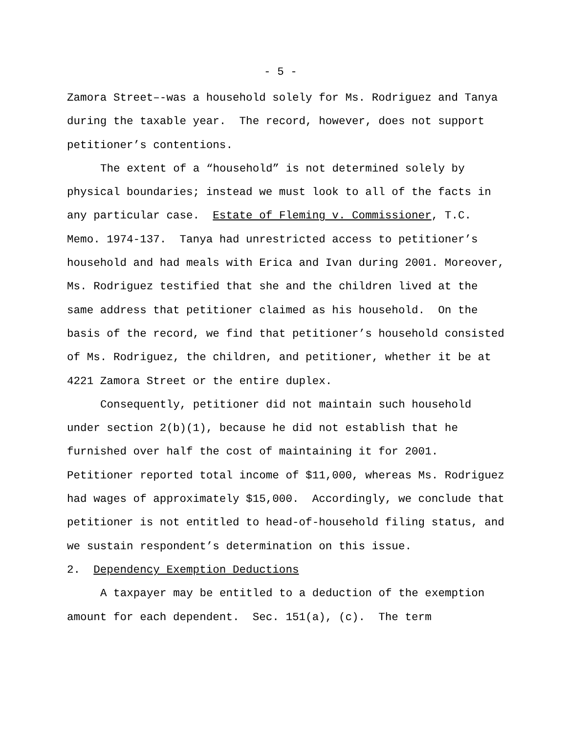- 5 -
Zamora Street–-was a household solely for Ms. Rodriguez and Tanya during the taxable year. The record, however, does not support petitioner’s contentions.
The extent of a “household” is not determined solely by physical boundaries; instead we must look to all of the facts in any particular case. Estate of Fleming v. Commissioner, T.C. Memo. 1974-137. Tanya had unrestricted access to petitioner’s household and had meals with Erica and Ivan during 2001. Moreover, Ms. Rodriguez testified that she and the children lived at the same address that petitioner claimed as his household. On the basis of the record, we find that petitioner’s household consisted of Ms. Rodriguez, the children, and petitioner, whether it be at 4221 Zamora Street or the entire duplex.
Consequently, petitioner did not maintain such household under section 2(b)(1), because he did not establish that he furnished over half the cost of maintaining it for 2001. Petitioner reported total income of $11,000, whereas Ms. Rodriguez had wages of approximately $15,000. Accordingly, we conclude that petitioner is not entitled to head-of-household filing status, and we sustain respondent’s determination on this issue.
2. Dependency Exemption Deductions
A taxpayer may be entitled to a deduction of the exemption amount for each dependent. Sec. 151(a), (c). The term